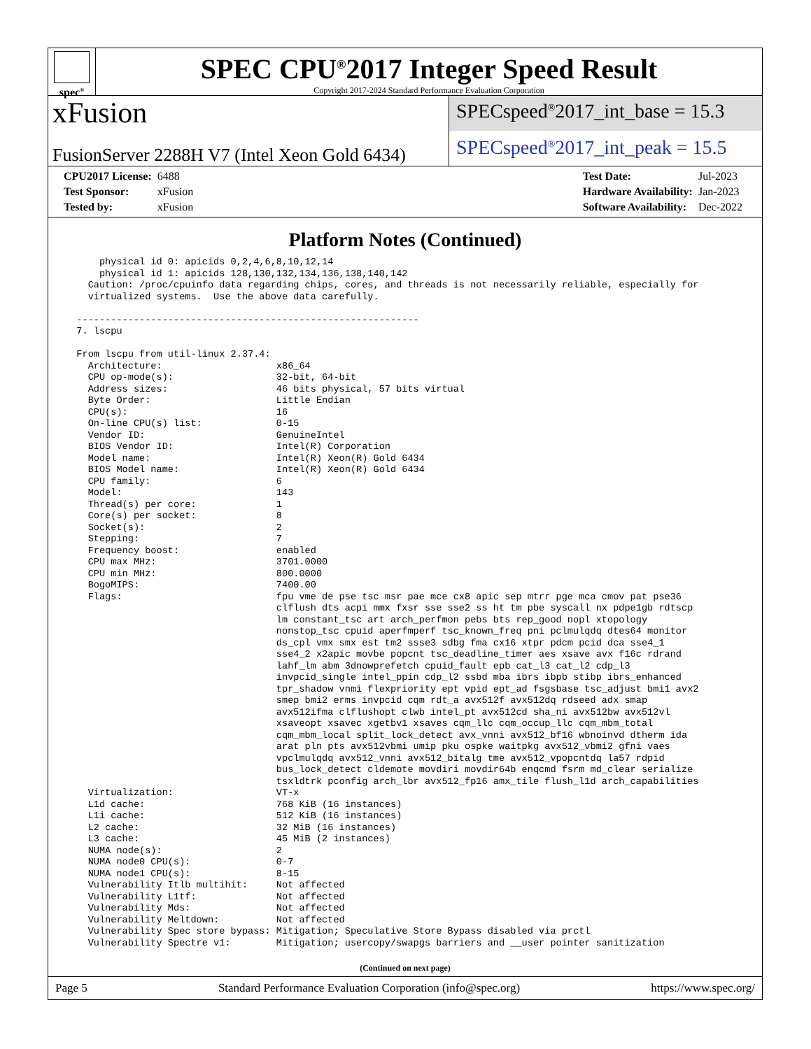spec<sup>®</sup>
SPEC CPU<sup>®</sup>2017 Integer Speed Result
Copyright 2017-2024 Standard Performance Evaluation Corporation
xFusion
FusionServer 2288H V7 (Intel Xeon Gold 6434)
SPECspeed<sup>®</sup>2017_int_base = 15.3
SPECspeed<sup>®</sup>2017_int_peak = 15.5
| CPU2017 License: | 6488 |
| Test Sponsor: | xFusion |
| Tested by: | xFusion |
| Test Date: | Jul-2023 |
| Hardware Availability: | Jan-2023 |
| Software Availability: | Dec-2022 |
Platform Notes (Continued)
      physical id 0: apicids 0,2,4,6,8,10,12,14
      physical id 1: apicids 128,130,132,134,136,138,140,142
    Caution: /proc/cpuinfo data regarding chips, cores, and threads is not necessarily reliable, especially for
    virtualized systems.  Use the above data carefully.

  ------------------------------------------------------------
  7. lscpu

  From lscpu from util-linux 2.37.4:
    Architecture:                    x86_64
    CPU op-mode(s):                  32-bit, 64-bit
    Address sizes:                   46 bits physical, 57 bits virtual
    Byte Order:                      Little Endian
    CPU(s):                          16
    On-line CPU(s) list:             0-15
    Vendor ID:                       GenuineIntel
    BIOS Vendor ID:                  Intel(R) Corporation
    Model name:                      Intel(R) Xeon(R) Gold 6434
    BIOS Model name:                 Intel(R) Xeon(R) Gold 6434
    CPU family:                      6
    Model:                           143
    Thread(s) per core:              1
    Core(s) per socket:              8
    Socket(s):                       2
    Stepping:                        7
    Frequency boost:                 enabled
    CPU max MHz:                     3701.0000
    CPU min MHz:                     800.0000
    BogoMIPS:                        7400.00
    Flags:                           fpu vme de pse tsc msr pae mce cx8 apic sep mtrr pge mca cmov pat pse36
                                     clflush dts acpi mmx fxsr sse sse2 ss ht tm pbe syscall nx pdpe1gb rdtscp
                                     lm constant_tsc art arch_perfmon pebs bts rep_good nopl xtopology
                                     nonstop_tsc cpuid aperfmperf tsc_known_freq pni pclmulqdq dtes64 monitor
                                     ds_cpl vmx smx est tm2 ssse3 sdbg fma cx16 xtpr pdcm pcid dca sse4_1
                                     sse4_2 x2apic movbe popcnt tsc_deadline_timer aes xsave avx f16c rdrand
                                     lahf_lm abm 3dnowprefetch cpuid_fault epb cat_l3 cat_l2 cdp_l3
                                     invpcid_single intel_ppin cdp_l2 ssbd mba ibrs ibpb stibp ibrs_enhanced
                                     tpr_shadow vnmi flexpriority ept vpid ept_ad fsgsbase tsc_adjust bmi1 avx2
                                     smep bmi2 erms invpcid cqm rdt_a avx512f avx512dq rdseed adx smap
                                     avx512ifma clflushopt clwb intel_pt avx512cd sha_ni avx512bw avx512vl
                                     xsaveopt xsavec xgetbv1 xsaves cqm_llc cqm_occup_llc cqm_mbm_total
                                     cqm_mbm_local split_lock_detect avx_vnni avx512_bf16 wbnoinvd dtherm ida
                                     arat pln pts avx512vbmi umip pku ospke waitpkg avx512_vbmi2 gfni vaes
                                     vpclmulqdq avx512_vnni avx512_bitalg tme avx512_vpopcntdq la57 rdpid
                                     bus_lock_detect cldemote movdiri movdir64b enqcmd fsrm md_clear serialize
                                     tsxldtrk pconfig arch_lbr avx512_fp16 amx_tile flush_l1d arch_capabilities
    Virtualization:                  VT-x
    L1d cache:                       768 KiB (16 instances)
    L1i cache:                       512 KiB (16 instances)
    L2 cache:                        32 MiB (16 instances)
    L3 cache:                        45 MiB (2 instances)
    NUMA node(s):                    2
    NUMA node0 CPU(s):               0-7
    NUMA node1 CPU(s):               8-15
    Vulnerability Itlb multihit:     Not affected
    Vulnerability L1tf:              Not affected
    Vulnerability Mds:               Not affected
    Vulnerability Meltdown:          Not affected
    Vulnerability Spec store bypass: Mitigation; Speculative Store Bypass disabled via prctl
    Vulnerability Spectre v1:        Mitigation; usercopy/swapgs barriers and __user pointer sanitization
(Continued on next page)
Page 5 Standard Performance Evaluation Corporation (info@spec.org) https://www.spec.org/